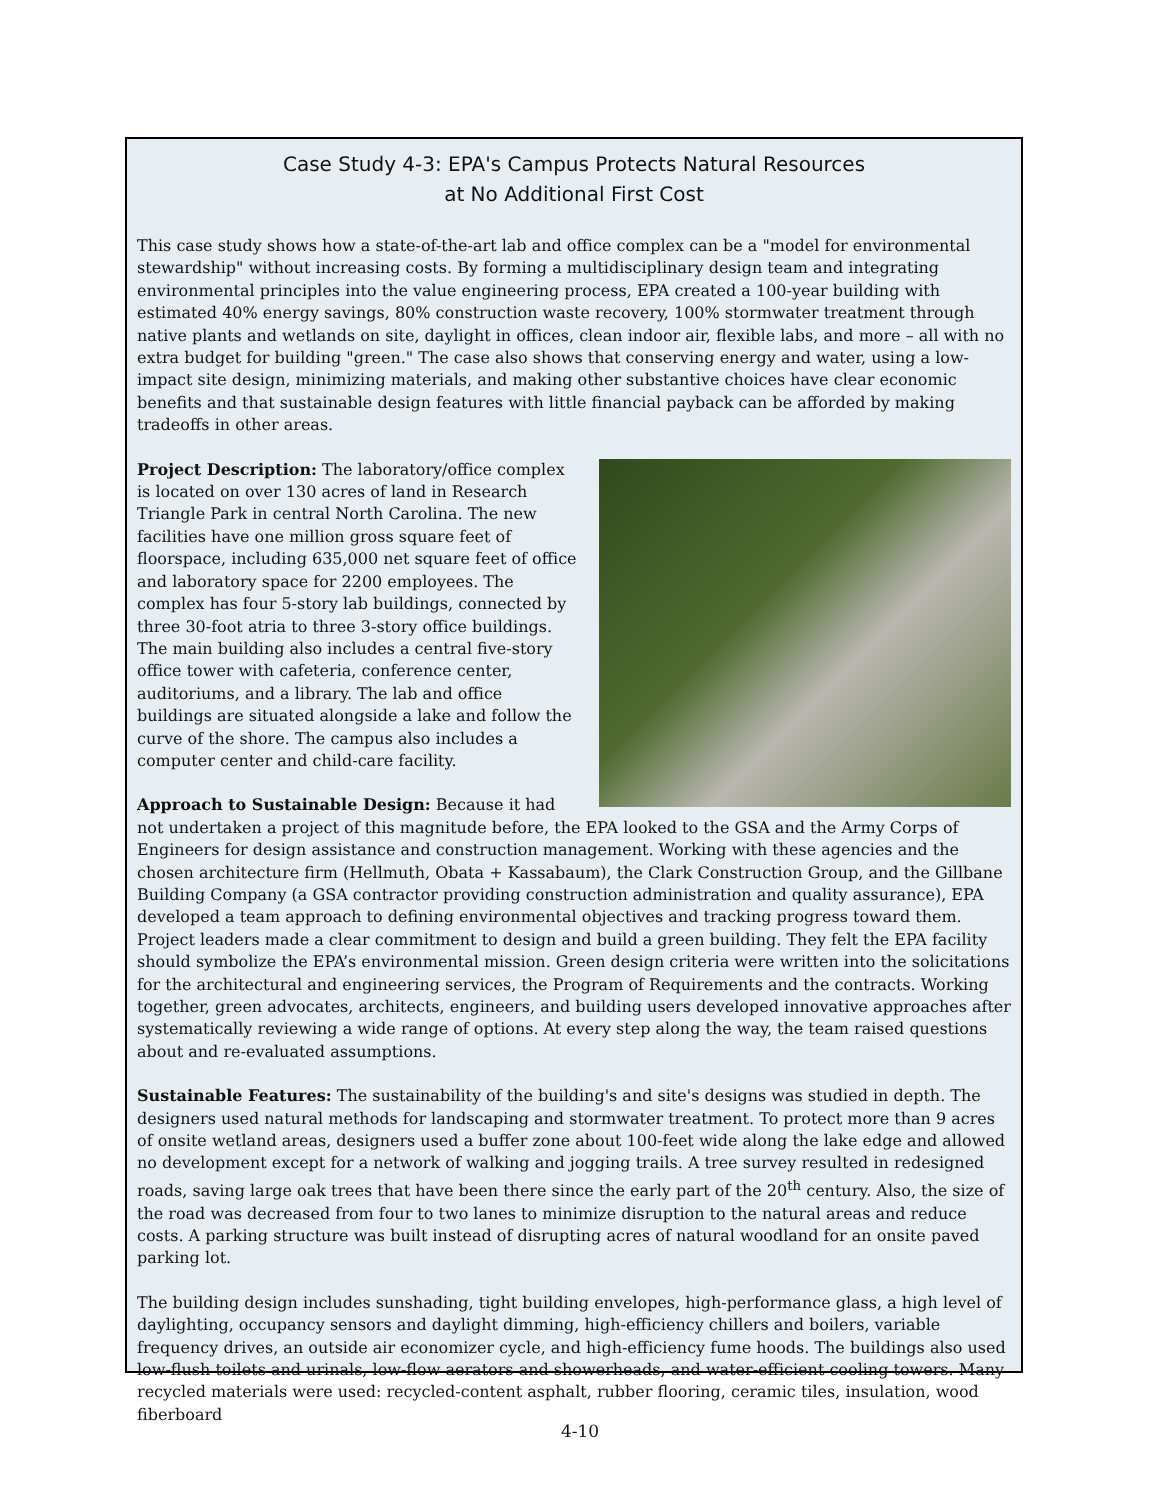Case Study 4-3: EPA's Campus Protects Natural Resources
at No Additional First Cost
This case study shows how a state-of-the-art lab and office complex can be a "model for environmental stewardship" without increasing costs. By forming a multidisciplinary design team and integrating environmental principles into the value engineering process, EPA created a 100-year building with estimated 40% energy savings, 80% construction waste recovery, 100% stormwater treatment through native plants and wetlands on site, daylight in offices, clean indoor air, flexible labs, and more – all with no extra budget for building "green." The case also shows that conserving energy and water, using a low-impact site design, minimizing materials, and making other substantive choices have clear economic benefits and that sustainable design features with little financial payback can be afforded by making tradeoffs in other areas.
Project Description: The laboratory/office complex is located on over 130 acres of land in Research Triangle Park in central North Carolina. The new facilities have one million gross square feet of floorspace, including 635,000 net square feet of office and laboratory space for 2200 employees. The complex has four 5-story lab buildings, connected by three 30-foot atria to three 3-story office buildings. The main building also includes a central five-story office tower with cafeteria, conference center, auditoriums, and a library. The lab and office buildings are situated alongside a lake and follow the curve of the shore. The campus also includes a computer center and child-care facility.
Approach to Sustainable Design: Because it had not undertaken a project of this magnitude before, the EPA looked to the GSA and the Army Corps of Engineers for design assistance and construction management. Working with these agencies and the chosen architecture firm (Hellmuth, Obata + Kassabaum), the Clark Construction Group, and the Gillbane Building Company (a GSA contractor providing construction administration and quality assurance), EPA developed a team approach to defining environmental objectives and tracking progress toward them. Project leaders made a clear commitment to design and build a green building. They felt the EPA facility should symbolize the EPA’s environmental mission. Green design criteria were written into the solicitations for the architectural and engineering services, the Program of Requirements and the contracts. Working together, green advocates, architects, engineers, and building users developed innovative approaches after systematically reviewing a wide range of options. At every step along the way, the team raised questions about and re-evaluated assumptions.
Sustainable Features: The sustainability of the building's and site's designs was studied in depth. The designers used natural methods for landscaping and stormwater treatment. To protect more than 9 acres of onsite wetland areas, designers used a buffer zone about 100-feet wide along the lake edge and allowed no development except for a network of walking and jogging trails. A tree survey resulted in redesigned roads, saving large oak trees that have been there since the early part of the 20<sup>th</sup> century. Also, the size of the road was decreased from four to two lanes to minimize disruption to the natural areas and reduce costs. A parking structure was built instead of disrupting acres of natural woodland for an onsite paved parking lot.
The building design includes sunshading, tight building envelopes, high-performance glass, a high level of daylighting, occupancy sensors and daylight dimming, high-efficiency chillers and boilers, variable frequency drives, an outside air economizer cycle, and high-efficiency fume hoods. The buildings also used low-flush toilets and urinals, low-flow aerators and showerheads, and water-efficient cooling towers. Many recycled materials were used: recycled-content asphalt, rubber flooring, ceramic tiles, insulation, wood fiberboard
4-10